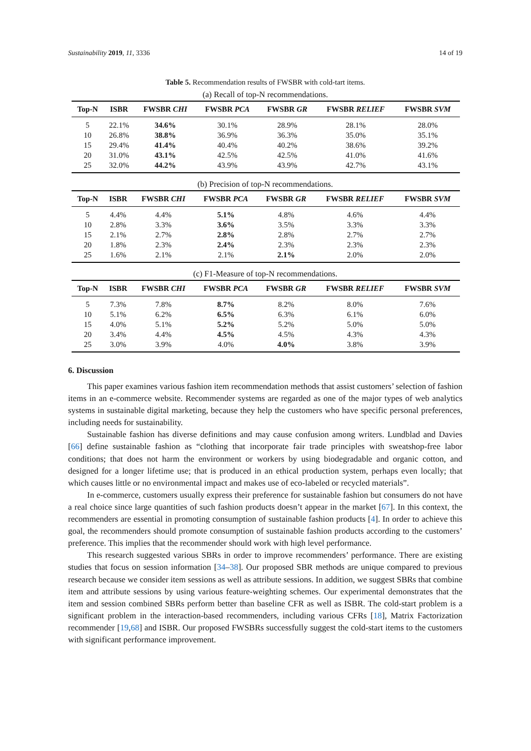Sustainability 2019, 11, 3336 14 of 19
Table 5. Recommendation results of FWSBR with cold-tart items.
(a) Recall of top-N recommendations.
| Top-N | ISBR | FWSBR CHI | FWSBR PCA | FWSBR GR | FWSBR RELIEF | FWSBR SVM |
| --- | --- | --- | --- | --- | --- | --- |
| 5 | 22.1% | 34.6% | 30.1% | 28.9% | 28.1% | 28.0% |
| 10 | 26.8% | 38.8% | 36.9% | 36.3% | 35.0% | 35.1% |
| 15 | 29.4% | 41.4% | 40.4% | 40.2% | 38.6% | 39.2% |
| 20 | 31.0% | 43.1% | 42.5% | 42.5% | 41.0% | 41.6% |
| 25 | 32.0% | 44.2% | 43.9% | 43.9% | 42.7% | 43.1% |
(b) Precision of top-N recommendations.
| Top-N | ISBR | FWSBR CHI | FWSBR PCA | FWSBR GR | FWSBR RELIEF | FWSBR SVM |
| --- | --- | --- | --- | --- | --- | --- |
| 5 | 4.4% | 4.4% | 5.1% | 4.8% | 4.6% | 4.4% |
| 10 | 2.8% | 3.3% | 3.6% | 3.5% | 3.3% | 3.3% |
| 15 | 2.1% | 2.7% | 2.8% | 2.8% | 2.7% | 2.7% |
| 20 | 1.8% | 2.3% | 2.4% | 2.3% | 2.3% | 2.3% |
| 25 | 1.6% | 2.1% | 2.1% | 2.1% | 2.0% | 2.0% |
(c) F1-Measure of top-N recommendations.
| Top-N | ISBR | FWSBR CHI | FWSBR PCA | FWSBR GR | FWSBR RELIEF | FWSBR SVM |
| --- | --- | --- | --- | --- | --- | --- |
| 5 | 7.3% | 7.8% | 8.7% | 8.2% | 8.0% | 7.6% |
| 10 | 5.1% | 6.2% | 6.5% | 6.3% | 6.1% | 6.0% |
| 15 | 4.0% | 5.1% | 5.2% | 5.2% | 5.0% | 5.0% |
| 20 | 3.4% | 4.4% | 4.5% | 4.5% | 4.3% | 4.3% |
| 25 | 3.0% | 3.9% | 4.0% | 4.0% | 3.8% | 3.9% |
6. Discussion
This paper examines various fashion item recommendation methods that assist customers’ selection of fashion items in an e-commerce website. Recommender systems are regarded as one of the major types of web analytics systems in sustainable digital marketing, because they help the customers who have specific personal preferences, including needs for sustainability.
Sustainable fashion has diverse definitions and may cause confusion among writers. Lundblad and Davies [66] define sustainable fashion as “clothing that incorporate fair trade principles with sweatshop-free labor conditions; that does not harm the environment or workers by using biodegradable and organic cotton, and designed for a longer lifetime use; that is produced in an ethical production system, perhaps even locally; that which causes little or no environmental impact and makes use of eco-labeled or recycled materials”.
In e-commerce, customers usually express their preference for sustainable fashion but consumers do not have a real choice since large quantities of such fashion products doesn’t appear in the market [67]. In this context, the recommenders are essential in promoting consumption of sustainable fashion products [4]. In order to achieve this goal, the recommenders should promote consumption of sustainable fashion products according to the customers’ preference. This implies that the recommender should work with high level performance.
This research suggested various SBRs in order to improve recommenders’ performance. There are existing studies that focus on session information [34–38]. Our proposed SBR methods are unique compared to previous research because we consider item sessions as well as attribute sessions. In addition, we suggest SBRs that combine item and attribute sessions by using various feature-weighting schemes. Our experimental demonstrates that the item and session combined SBRs perform better than baseline CFR as well as ISBR. The cold-start problem is a significant problem in the interaction-based recommenders, including various CFRs [18], Matrix Factorization recommender [19,68] and ISBR. Our proposed FWSBRs successfully suggest the cold-start items to the customers with significant performance improvement.